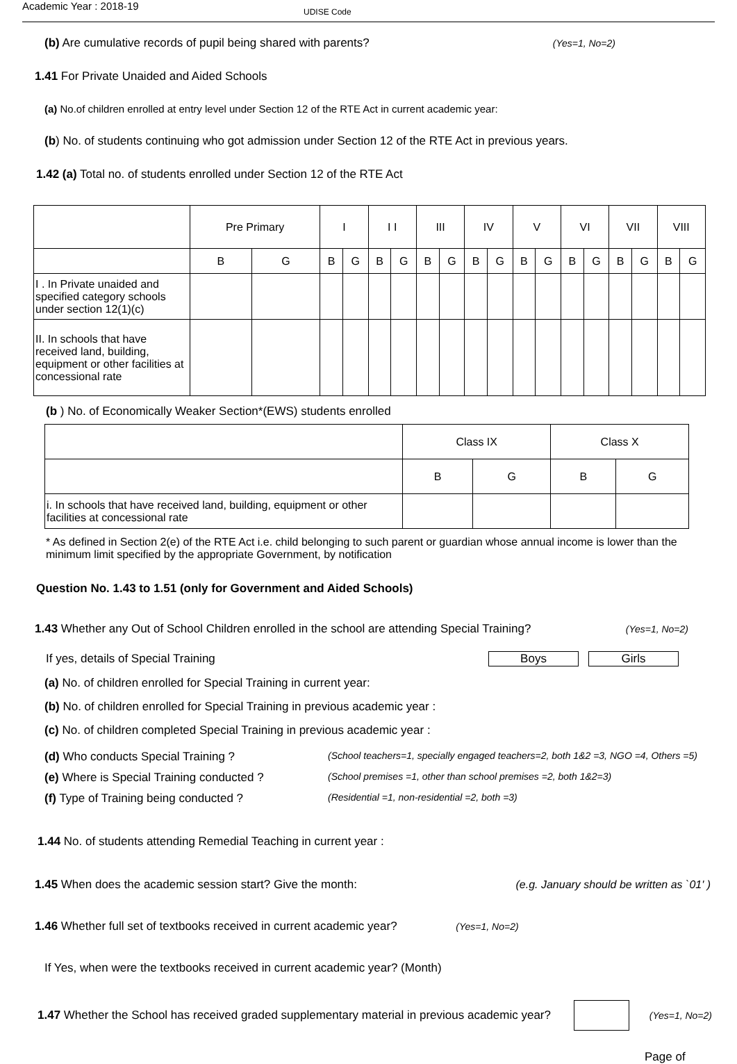Academic Year : 2018-19 UDISE Code
(b) Are cumulative records of pupil being shared with parents?
(Yes=1, No=2)
1.41 For Private Unaided and Aided Schools
(a) No.of children enrolled at entry level under Section 12 of the RTE Act in current academic year:
(b) No. of students continuing who got admission under Section 12 of the RTE Act in previous years.
1.42 (a) Total no. of students enrolled under Section 12 of the RTE Act
| | Pre Primary | | I | | I I | | III | | IV | | V | | VI | | VII | | VIII | |
| | B | G | B | G | B | G | B | G | B | G | B | G | B | G | B | G | B | G |
| I . In Private unaided and specified category schools under section 12(1)(c) | | | | | | | | | | | | | | | | | | |
| II. In schools that have received land, building, equipment or other facilities at concessional rate | | | | | | | | | | | | | | | | | | |
(b ) No. of Economically Weaker Section*(EWS) students enrolled
| | Class IX | | Class X | |
| | B | G | B | G |
| i. In schools that have received land, building, equipment or other facilities at concessional rate | | | | |
* As defined in Section 2(e) of the RTE Act i.e. child belonging to such parent or guardian whose annual income is lower than the minimum limit specified by the appropriate Government, by notification
Question No. 1.43 to 1.51 (only for Government and Aided Schools)
1.43 Whether any Out of School Children enrolled in the school are attending Special Training?
(Yes=1, No=2)
If yes, details of Special Training
Boys Girls
(a) No. of children enrolled for Special Training in current year:
(b) No. of children enrolled for Special Training in previous academic year :
(c) No. of children completed Special Training in previous academic year :
(d) Who conducts Special Training ?
(School teachers=1, specially engaged teachers=2, both 1&2 =3, NGO =4, Others =5)
(e) Where is Special Training conducted ?
(School premises =1, other than school premises =2, both 1&2=3)
(f) Type of Training being conducted ?
(Residential =1, non-residential =2, both =3)
1.44 No. of students attending Remedial Teaching in current year :
1.45 When does the academic session start? Give the month:
(e.g. January should be written as `01' )
1.46 Whether full set of textbooks received in current academic year? (Yes=1, No=2)
If Yes, when were the textbooks received in current academic year? (Month)
1.47 Whether the School has received graded supplementary material in previous academic year?
(Yes=1, No=2)
Page of